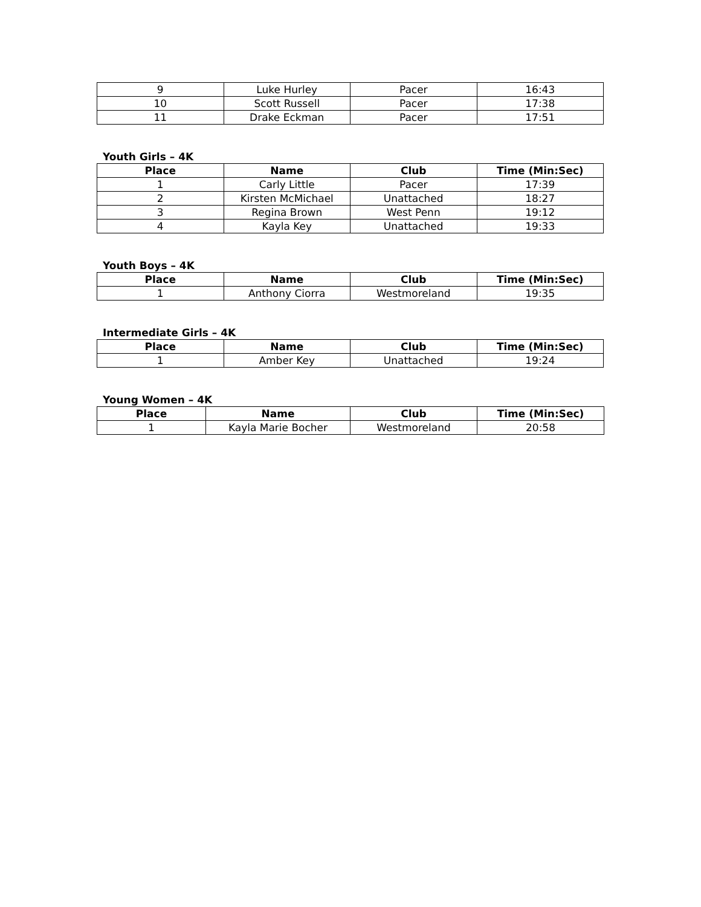| 9 | Luke Hurley | Pacer | 16:43 |
| 10 | Scott Russell | Pacer | 17:38 |
| 11 | Drake Eckman | Pacer | 17:51 |
Youth Girls – 4K
| Place | Name | Club | Time (Min:Sec) |
| --- | --- | --- | --- |
| 1 | Carly Little | Pacer | 17:39 |
| 2 | Kirsten McMichael | Unattached | 18:27 |
| 3 | Regina Brown | West Penn | 19:12 |
| 4 | Kayla Key | Unattached | 19:33 |
Youth Boys – 4K
| Place | Name | Club | Time (Min:Sec) |
| --- | --- | --- | --- |
| 1 | Anthony Ciorra | Westmoreland | 19:35 |
Intermediate Girls – 4K
| Place | Name | Club | Time (Min:Sec) |
| --- | --- | --- | --- |
| 1 | Amber Key | Unattached | 19:24 |
Young Women – 4K
| Place | Name | Club | Time (Min:Sec) |
| --- | --- | --- | --- |
| 1 | Kayla Marie Bocher | Westmoreland | 20:58 |